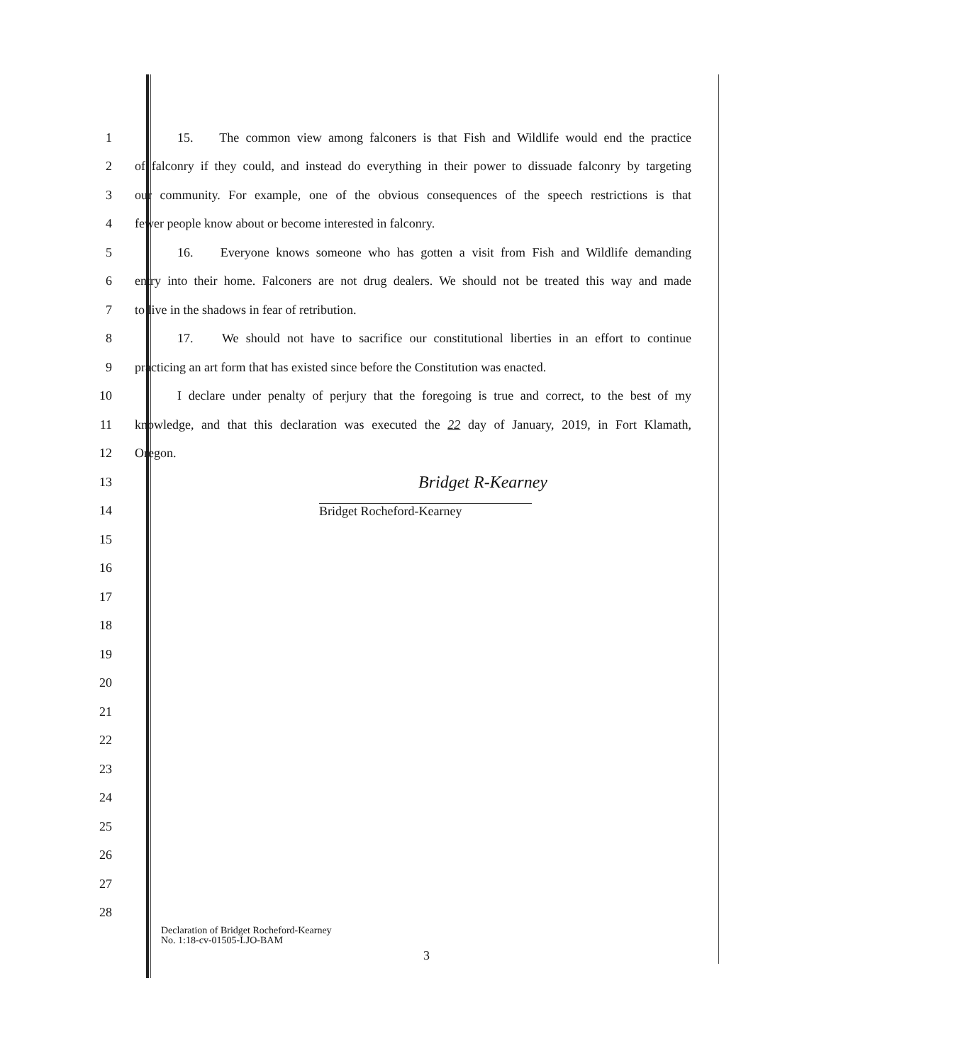1 15. The common view among falconers is that Fish and Wildlife would end the practice
2 of falconry if they could, and instead do everything in their power to dissuade falconry by targeting
3 our community. For example, one of the obvious consequences of the speech restrictions is that
4 fewer people know about or become interested in falconry.
5 16. Everyone knows someone who has gotten a visit from Fish and Wildlife demanding
6 entry into their home. Falconers are not drug dealers. We should not be treated this way and made
7 to live in the shadows in fear of retribution.
8 17. We should not have to sacrifice our constitutional liberties in an effort to continue
9 practicing an art form that has existed since before the Constitution was enacted.
10 I declare under penalty of perjury that the foregoing is true and correct, to the best of my
11 knowledge, and that this declaration was executed the 22 day of January, 2019, in Fort Klamath,
12 Oregon.
13 Bridget R-Kearney
14 Bridget Rocheford-Kearney
15
16
17
18
19
20
21
22
23
24
25
26
27
28
Declaration of Bridget Rocheford-Kearney
No. 1:18-cv-01505-LJO-BAM
3